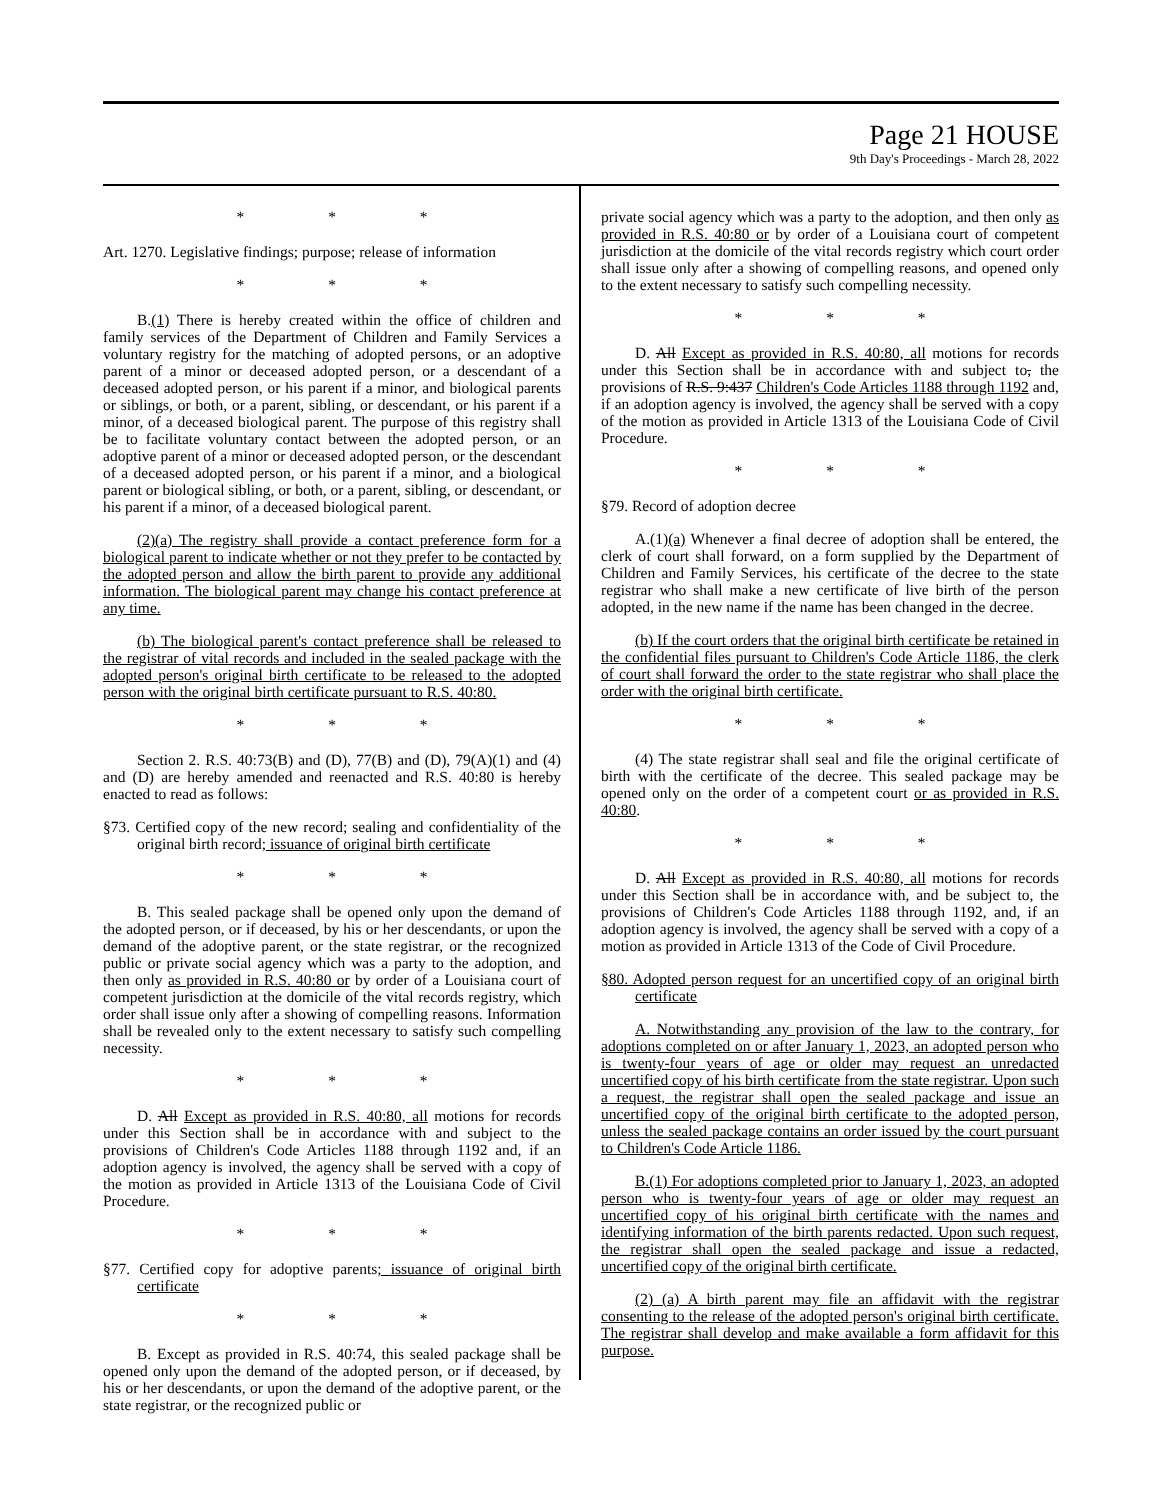Page 21 HOUSE
9th Day's Proceedings - March 28, 2022
* * *
Art. 1270. Legislative findings; purpose; release of information
* * *
B.(1) There is hereby created within the office of children and family services of the Department of Children and Family Services a voluntary registry for the matching of adopted persons, or an adoptive parent of a minor or deceased adopted person, or a descendant of a deceased adopted person, or his parent if a minor, and biological parents or siblings, or both, or a parent, sibling, or descendant, or his parent if a minor, of a deceased biological parent. The purpose of this registry shall be to facilitate voluntary contact between the adopted person, or an adoptive parent of a minor or deceased adopted person, or the descendant of a deceased adopted person, or his parent if a minor, and a biological parent or biological sibling, or both, or a parent, sibling, or descendant, or his parent if a minor, of a deceased biological parent.
(2)(a) The registry shall provide a contact preference form for a biological parent to indicate whether or not they prefer to be contacted by the adopted person and allow the birth parent to provide any additional information. The biological parent may change his contact preference at any time.
(b) The biological parent's contact preference shall be released to the registrar of vital records and included in the sealed package with the adopted person's original birth certificate to be released to the adopted person with the original birth certificate pursuant to R.S. 40:80.
* * *
Section 2. R.S. 40:73(B) and (D), 77(B) and (D), 79(A)(1) and (4) and (D) are hereby amended and reenacted and R.S. 40:80 is hereby enacted to read as follows:
§73. Certified copy of the new record; sealing and confidentiality of the original birth record; issuance of original birth certificate
* * *
B. This sealed package shall be opened only upon the demand of the adopted person, or if deceased, by his or her descendants, or upon the demand of the adoptive parent, or the state registrar, or the recognized public or private social agency which was a party to the adoption, and then only as provided in R.S. 40:80 or by order of a Louisiana court of competent jurisdiction at the domicile of the vital records registry, which order shall issue only after a showing of compelling reasons. Information shall be revealed only to the extent necessary to satisfy such compelling necessity.
* * *
D. All Except as provided in R.S. 40:80, all motions for records under this Section shall be in accordance with and subject to the provisions of Children's Code Articles 1188 through 1192 and, if an adoption agency is involved, the agency shall be served with a copy of the motion as provided in Article 1313 of the Louisiana Code of Civil Procedure.
* * *
§77. Certified copy for adoptive parents; issuance of original birth certificate
* * *
B. Except as provided in R.S. 40:74, this sealed package shall be opened only upon the demand of the adopted person, or if deceased, by his or her descendants, or upon the demand of the adoptive parent, or the state registrar, or the recognized public or
private social agency which was a party to the adoption, and then only as provided in R.S. 40:80 or by order of a Louisiana court of competent jurisdiction at the domicile of the vital records registry which court order shall issue only after a showing of compelling reasons, and opened only to the extent necessary to satisfy such compelling necessity.
* * *
D. All Except as provided in R.S. 40:80, all motions for records under this Section shall be in accordance with and subject to, the provisions of R.S. 9:437 Children's Code Articles 1188 through 1192 and, if an adoption agency is involved, the agency shall be served with a copy of the motion as provided in Article 1313 of the Louisiana Code of Civil Procedure.
* * *
§79. Record of adoption decree
A.(1)(a) Whenever a final decree of adoption shall be entered, the clerk of court shall forward, on a form supplied by the Department of Children and Family Services, his certificate of the decree to the state registrar who shall make a new certificate of live birth of the person adopted, in the new name if the name has been changed in the decree.
(b) If the court orders that the original birth certificate be retained in the confidential files pursuant to Children's Code Article 1186, the clerk of court shall forward the order to the state registrar who shall place the order with the original birth certificate.
* * *
(4) The state registrar shall seal and file the original certificate of birth with the certificate of the decree. This sealed package may be opened only on the order of a competent court or as provided in R.S. 40:80.
* * *
D. All Except as provided in R.S. 40:80, all motions for records under this Section shall be in accordance with, and be subject to, the provisions of Children's Code Articles 1188 through 1192, and, if an adoption agency is involved, the agency shall be served with a copy of a motion as provided in Article 1313 of the Code of Civil Procedure.
§80. Adopted person request for an uncertified copy of an original birth certificate
A. Notwithstanding any provision of the law to the contrary, for adoptions completed on or after January 1, 2023, an adopted person who is twenty-four years of age or older may request an unredacted uncertified copy of his birth certificate from the state registrar. Upon such a request, the registrar shall open the sealed package and issue an uncertified copy of the original birth certificate to the adopted person, unless the sealed package contains an order issued by the court pursuant to Children's Code Article 1186.
B.(1) For adoptions completed prior to January 1, 2023, an adopted person who is twenty-four years of age or older may request an uncertified copy of his original birth certificate with the names and identifying information of the birth parents redacted. Upon such request, the registrar shall open the sealed package and issue a redacted, uncertified copy of the original birth certificate.
(2) (a) A birth parent may file an affidavit with the registrar consenting to the release of the adopted person's original birth certificate. The registrar shall develop and make available a form affidavit for this purpose.